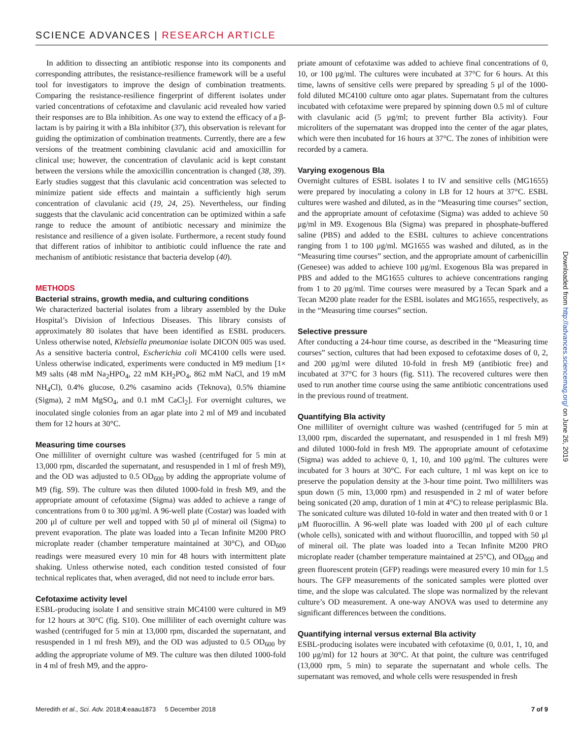SCIENCE ADVANCES | RESEARCH ARTICLE
In addition to dissecting an antibiotic response into its components and corresponding attributes, the resistance-resilience framework will be a useful tool for investigators to improve the design of combination treatments. Comparing the resistance-resilience fingerprint of different isolates under varied concentrations of cefotaxime and clavulanic acid revealed how varied their responses are to Bla inhibition. As one way to extend the efficacy of a β-lactam is by pairing it with a Bla inhibitor (37), this observation is relevant for guiding the optimization of combination treatments. Currently, there are a few versions of the treatment combining clavulanic acid and amoxicillin for clinical use; however, the concentration of clavulanic acid is kept constant between the versions while the amoxicillin concentration is changed (38, 39). Early studies suggest that this clavulanic acid concentration was selected to minimize patient side effects and maintain a sufficiently high serum concentration of clavulanic acid (19, 24, 25). Nevertheless, our finding suggests that the clavulanic acid concentration can be optimized within a safe range to reduce the amount of antibiotic necessary and minimize the resistance and resilience of a given isolate. Furthermore, a recent study found that different ratios of inhibitor to antibiotic could influence the rate and mechanism of antibiotic resistance that bacteria develop (40).
METHODS
Bacterial strains, growth media, and culturing conditions
We characterized bacterial isolates from a library assembled by the Duke Hospital’s Division of Infectious Diseases. This library consists of approximately 80 isolates that have been identified as ESBL producers. Unless otherwise noted, Klebsiella pneumoniae isolate DICON 005 was used. As a sensitive bacteria control, Escherichia coli MC4100 cells were used. Unless otherwise indicated, experiments were conducted in M9 medium [1× M9 salts (48 mM Na<sub>2</sub>HPO<sub>4</sub>, 22 mM KH<sub>2</sub>PO<sub>4</sub>, 862 mM NaCl, and 19 mM NH<sub>4</sub>Cl), 0.4% glucose, 0.2% casamino acids (Teknova), 0.5% thiamine (Sigma), 2 mM MgSO<sub>4</sub>, and 0.1 mM CaCl<sub>2</sub>]. For overnight cultures, we inoculated single colonies from an agar plate into 2 ml of M9 and incubated them for 12 hours at 30°C.
Measuring time courses
One milliliter of overnight culture was washed (centrifuged for 5 min at 13,000 rpm, discarded the supernatant, and resuspended in 1 ml of fresh M9), and the OD was adjusted to 0.5 OD<sub>600</sub> by adding the appropriate volume of M9 (fig. S9). The culture was then diluted 1000-fold in fresh M9, and the appropriate amount of cefotaxime (Sigma) was added to achieve a range of concentrations from 0 to 300 μg/ml. A 96-well plate (Costar) was loaded with 200 μl of culture per well and topped with 50 μl of mineral oil (Sigma) to prevent evaporation. The plate was loaded into a Tecan Infinite M200 PRO microplate reader (chamber temperature maintained at 30°C), and OD<sub>600</sub> readings were measured every 10 min for 48 hours with intermittent plate shaking. Unless otherwise noted, each condition tested consisted of four technical replicates that, when averaged, did not need to include error bars.
Cefotaxime activity level
ESBL-producing isolate I and sensitive strain MC4100 were cultured in M9 for 12 hours at 30°C (fig. S10). One milliliter of each overnight culture was washed (centrifuged for 5 min at 13,000 rpm, discarded the supernatant, and resuspended in 1 ml fresh M9), and the OD was adjusted to 0.5 OD<sub>600</sub> by adding the appropriate volume of M9. The culture was then diluted 1000-fold in 4 ml of fresh M9, and the appro-
priate amount of cefotaxime was added to achieve final concentrations of 0, 10, or 100 μg/ml. The cultures were incubated at 37°C for 6 hours. At this time, lawns of sensitive cells were prepared by spreading 5 μl of the 1000-fold diluted MC4100 culture onto agar plates. Supernatant from the cultures incubated with cefotaxime were prepared by spinning down 0.5 ml of culture with clavulanic acid (5 μg/ml; to prevent further Bla activity). Four microliters of the supernatant was dropped into the center of the agar plates, which were then incubated for 16 hours at 37°C. The zones of inhibition were recorded by a camera.
Varying exogenous Bla
Overnight cultures of ESBL isolates I to IV and sensitive cells (MG1655) were prepared by inoculating a colony in LB for 12 hours at 37°C. ESBL cultures were washed and diluted, as in the “Measuring time courses” section, and the appropriate amount of cefotaxime (Sigma) was added to achieve 50 μg/ml in M9. Exogenous Bla (Sigma) was prepared in phosphate-buffered saline (PBS) and added to the ESBL cultures to achieve concentrations ranging from 1 to 100 μg/ml. MG1655 was washed and diluted, as in the “Measuring time courses” section, and the appropriate amount of carbenicillin (Genesee) was added to achieve 100 μg/ml. Exogenous Bla was prepared in PBS and added to the MG1655 cultures to achieve concentrations ranging from 1 to 20 μg/ml. Time courses were measured by a Tecan Spark and a Tecan M200 plate reader for the ESBL isolates and MG1655, respectively, as in the “Measuring time courses” section.
Selective pressure
After conducting a 24-hour time course, as described in the “Measuring time courses” section, cultures that had been exposed to cefotaxime doses of 0, 2, and 200 μg/ml were diluted 10-fold in fresh M9 (antibiotic free) and incubated at 37°C for 3 hours (fig. S11). The recovered cultures were then used to run another time course using the same antibiotic concentrations used in the previous round of treatment.
Quantifying Bla activity
One milliliter of overnight culture was washed (centrifuged for 5 min at 13,000 rpm, discarded the supernatant, and resuspended in 1 ml fresh M9) and diluted 1000-fold in fresh M9. The appropriate amount of cefotaxime (Sigma) was added to achieve 0, 1, 10, and 100 μg/ml. The cultures were incubated for 3 hours at 30°C. For each culture, 1 ml was kept on ice to preserve the population density at the 3-hour time point. Two milliliters was spun down (5 min, 13,000 rpm) and resuspended in 2 ml of water before being sonicated (20 amp, duration of 1 min at 4°C) to release periplasmic Bla. The sonicated culture was diluted 10-fold in water and then treated with 0 or 1 μM fluorocillin. A 96-well plate was loaded with 200 μl of each culture (whole cells), sonicated with and without fluorocillin, and topped with 50 μl of mineral oil. The plate was loaded into a Tecan Infinite M200 PRO microplate reader (chamber temperature maintained at 25°C), and OD<sub>600</sub> and green fluorescent protein (GFP) readings were measured every 10 min for 1.5 hours. The GFP measurements of the sonicated samples were plotted over time, and the slope was calculated. The slope was normalized by the relevant culture’s OD measurement. A one-way ANOVA was used to determine any significant differences between the conditions.
Quantifying internal versus external Bla activity
ESBL-producing isolates were incubated with cefotaxime (0, 0.01, 1, 10, and 100 μg/ml) for 12 hours at 30°C. At that point, the culture was centrifuged (13,000 rpm, 5 min) to separate the supernatant and whole cells. The supernatant was removed, and whole cells were resuspended in fresh
Downloaded from http://advances.sciencemag.org/ on June 26, 2019
Meredith et al., Sci. Adv. 2018;4:eaau1873 5 December 2018 7 of 9